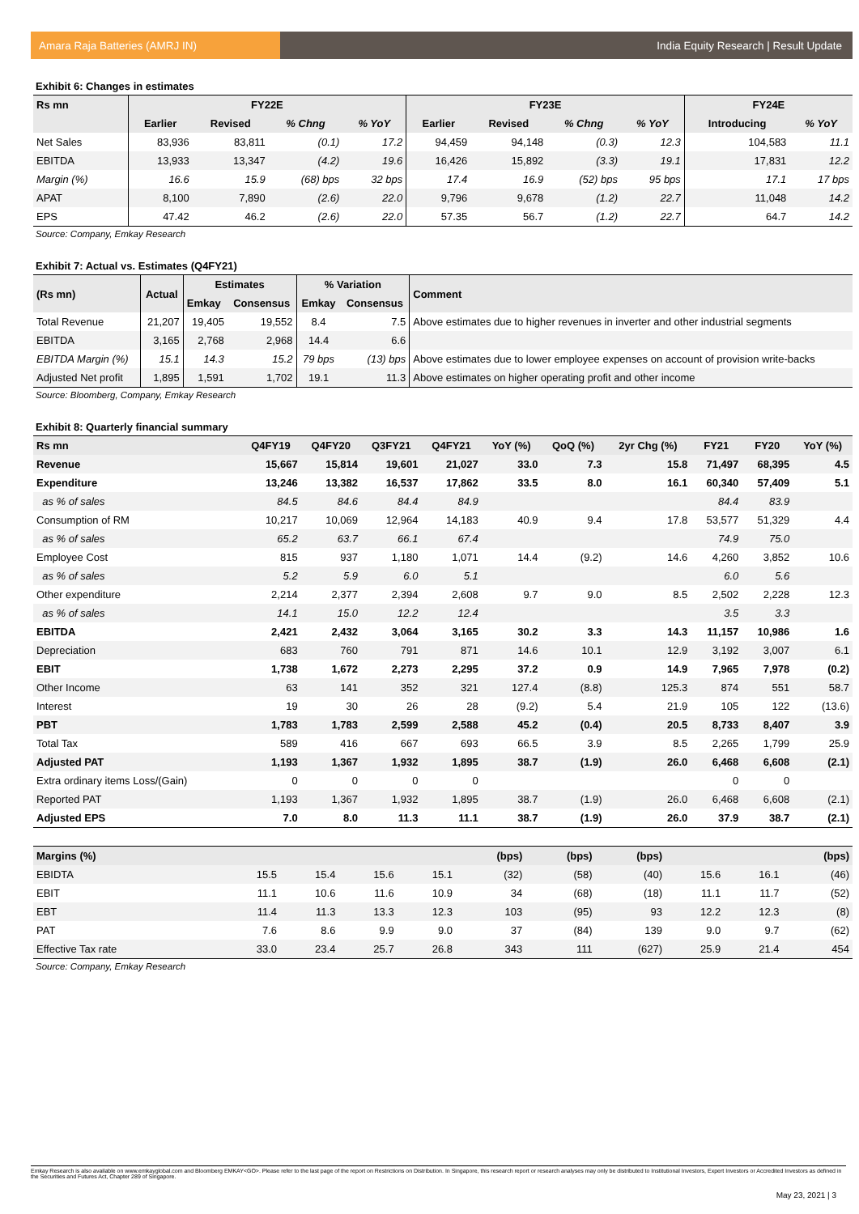Amara Raja Batteries (AMRJ IN) India Equity Research | Result Update
Exhibit 6: Changes in estimates
| Rs mn | FY22E | | | | FY23E | | | | FY24E | |
| --- | --- | --- | --- | --- | --- | --- | --- | --- | --- | --- |
| | Earlier | Revised | % Chng | % YoY | Earlier | Revised | % Chng | % YoY | Introducing | % YoY |
| Net Sales | 83,936 | 83,811 | (0.1) | 17.2 | 94,459 | 94,148 | (0.3) | 12.3 | 104,583 | 11.1 |
| EBITDA | 13,933 | 13,347 | (4.2) | 19.6 | 16,426 | 15,892 | (3.3) | 19.1 | 17,831 | 12.2 |
| Margin (%) | 16.6 | 15.9 | (68) bps | 32 bps | 17.4 | 16.9 | (52) bps | 95 bps | 17.1 | 17 bps |
| APAT | 8,100 | 7,890 | (2.6) | 22.0 | 9,796 | 9,678 | (1.2) | 22.7 | 11,048 | 14.2 |
| EPS | 47.42 | 46.2 | (2.6) | 22.0 | 57.35 | 56.7 | (1.2) | 22.7 | 64.7 | 14.2 |
Source: Company, Emkay Research
Exhibit 7: Actual vs. Estimates (Q4FY21)
| (Rs mn) | Actual | Estimates | | % Variation | | Comment |
| --- | --- | --- | --- | --- | --- | --- |
| | | Emkay | Consensus | Emkay | Consensus | |
| Total Revenue | 21,207 | 19,405 | 19,552 | 8.4 | 7.5 | Above estimates due to higher revenues in inverter and other industrial segments |
| EBITDA | 3,165 | 2,768 | 2,968 | 14.4 | 6.6 | |
| EBITDA Margin (%) | 15.1 | 14.3 | 15.2 | 79 bps | (13) bps | Above estimates due to lower employee expenses on account of provision write-backs |
| Adjusted Net profit | 1,895 | 1,591 | 1,702 | 19.1 | 11.3 | Above estimates on higher operating profit and other income |
Source: Bloomberg, Company, Emkay Research
Exhibit 8: Quarterly financial summary
| Rs mn | Q4FY19 | Q4FY20 | Q3FY21 | Q4FY21 | YoY (%) | QoQ (%) | 2yr Chg (%) | FY21 | FY20 | YoY (%) |
| --- | --- | --- | --- | --- | --- | --- | --- | --- | --- | --- |
| Revenue | 15,667 | 15,814 | 19,601 | 21,027 | 33.0 | 7.3 | 15.8 | 71,497 | 68,395 | 4.5 |
| Expenditure | 13,246 | 13,382 | 16,537 | 17,862 | 33.5 | 8.0 | 16.1 | 60,340 | 57,409 | 5.1 |
| as % of sales | 84.5 | 84.6 | 84.4 | 84.9 | | | | 84.4 | 83.9 | |
| Consumption of RM | 10,217 | 10,069 | 12,964 | 14,183 | 40.9 | 9.4 | 17.8 | 53,577 | 51,329 | 4.4 |
| as % of sales | 65.2 | 63.7 | 66.1 | 67.4 | | | | 74.9 | 75.0 | |
| Employee Cost | 815 | 937 | 1,180 | 1,071 | 14.4 | (9.2) | 14.6 | 4,260 | 3,852 | 10.6 |
| as % of sales | 5.2 | 5.9 | 6.0 | 5.1 | | | | 6.0 | 5.6 | |
| Other expenditure | 2,214 | 2,377 | 2,394 | 2,608 | 9.7 | 9.0 | 8.5 | 2,502 | 2,228 | 12.3 |
| as % of sales | 14.1 | 15.0 | 12.2 | 12.4 | | | | 3.5 | 3.3 | |
| EBITDA | 2,421 | 2,432 | 3,064 | 3,165 | 30.2 | 3.3 | 14.3 | 11,157 | 10,986 | 1.6 |
| Depreciation | 683 | 760 | 791 | 871 | 14.6 | 10.1 | 12.9 | 3,192 | 3,007 | 6.1 |
| EBIT | 1,738 | 1,672 | 2,273 | 2,295 | 37.2 | 0.9 | 14.9 | 7,965 | 7,978 | (0.2) |
| Other Income | 63 | 141 | 352 | 321 | 127.4 | (8.8) | 125.3 | 874 | 551 | 58.7 |
| Interest | 19 | 30 | 26 | 28 | (9.2) | 5.4 | 21.9 | 105 | 122 | (13.6) |
| PBT | 1,783 | 1,783 | 2,599 | 2,588 | 45.2 | (0.4) | 20.5 | 8,733 | 8,407 | 3.9 |
| Total Tax | 589 | 416 | 667 | 693 | 66.5 | 3.9 | 8.5 | 2,265 | 1,799 | 25.9 |
| Adjusted PAT | 1,193 | 1,367 | 1,932 | 1,895 | 38.7 | (1.9) | 26.0 | 6,468 | 6,608 | (2.1) |
| Extra ordinary items Loss/(Gain) | 0 | 0 | 0 | 0 | | | | 0 | 0 | |
| Reported PAT | 1,193 | 1,367 | 1,932 | 1,895 | 38.7 | (1.9) | 26.0 | 6,468 | 6,608 | (2.1) |
| Adjusted EPS | 7.0 | 8.0 | 11.3 | 11.1 | 38.7 | (1.9) | 26.0 | 37.9 | 38.7 | (2.1) |
| Margins (%) | | | | | (bps) | (bps) | (bps) | | | (bps) |
| --- | --- | --- | --- | --- | --- | --- | --- | --- | --- | --- |
| EBIDTA | 15.5 | 15.4 | 15.6 | 15.1 | (32) | (58) | (40) | 15.6 | 16.1 | (46) |
| EBIT | 11.1 | 10.6 | 11.6 | 10.9 | 34 | (68) | (18) | 11.1 | 11.7 | (52) |
| EBT | 11.4 | 11.3 | 13.3 | 12.3 | 103 | (95) | 93 | 12.2 | 12.3 | (8) |
| PAT | 7.6 | 8.6 | 9.9 | 9.0 | 37 | (84) | 139 | 9.0 | 9.7 | (62) |
| Effective Tax rate | 33.0 | 23.4 | 25.7 | 26.8 | 343 | 111 | (627) | 25.9 | 21.4 | 454 |
Source: Company, Emkay Research
Emkay Research is also available on www.emkayglobal.com and Bloomberg EMKAY<GO>. Please refer to the last page of the report on Restrictions on Distribution. In Singapore, this research report or research analyses may only be distributed to Institutional Investors, Expert Investors or Accredited Investors as defined in the Securities and Futures Act, Chapter 289 of Singapore.
May 23, 2021 | 3